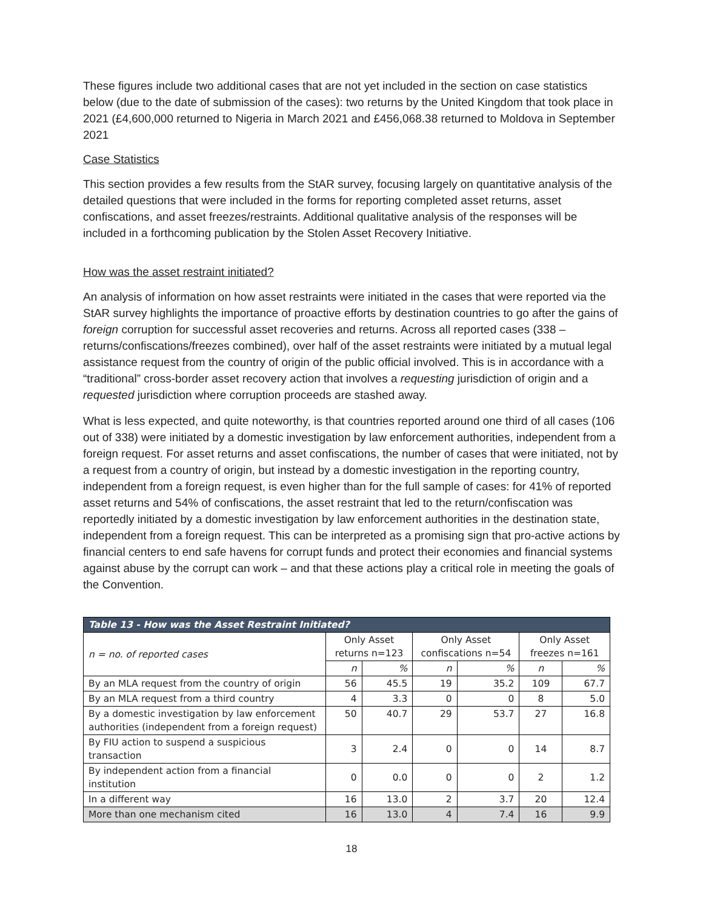These figures include two additional cases that are not yet included in the section on case statistics below (due to the date of submission of the cases): two returns by the United Kingdom that took place in 2021 (£4,600,000 returned to Nigeria in March 2021 and £456,068.38 returned to Moldova in September 2021
Case Statistics
This section provides a few results from the StAR survey, focusing largely on quantitative analysis of the detailed questions that were included in the forms for reporting completed asset returns, asset confiscations, and asset freezes/restraints. Additional qualitative analysis of the responses will be included in a forthcoming publication by the Stolen Asset Recovery Initiative.
How was the asset restraint initiated?
An analysis of information on how asset restraints were initiated in the cases that were reported via the StAR survey highlights the importance of proactive efforts by destination countries to go after the gains of foreign corruption for successful asset recoveries and returns. Across all reported cases (338 – returns/confiscations/freezes combined), over half of the asset restraints were initiated by a mutual legal assistance request from the country of origin of the public official involved. This is in accordance with a “traditional” cross-border asset recovery action that involves a requesting jurisdiction of origin and a requested jurisdiction where corruption proceeds are stashed away.
What is less expected, and quite noteworthy, is that countries reported around one third of all cases (106 out of 338) were initiated by a domestic investigation by law enforcement authorities, independent from a foreign request. For asset returns and asset confiscations, the number of cases that were initiated, not by a request from a country of origin, but instead by a domestic investigation in the reporting country, independent from a foreign request, is even higher than for the full sample of cases: for 41% of reported asset returns and 54% of confiscations, the asset restraint that led to the return/confiscation was reportedly initiated by a domestic investigation by law enforcement authorities in the destination state, independent from a foreign request. This can be interpreted as a promising sign that pro-active actions by financial centers to end safe havens for corrupt funds and protect their economies and financial systems against abuse by the corrupt can work – and that these actions play a critical role in meeting the goals of the Convention.
| Table 13 - How was the Asset Restraint Initiated? | | | | | | |
| --- | --- | --- | --- | --- | --- | --- |
| n = no. of reported cases | Only Asset returns n=123 | | Only Asset confiscations n=54 | | Only Asset freezes n=161 | |
| | n | % | n | % | n | % |
| By an MLA request from the country of origin | 56 | 45.5 | 19 | 35.2 | 109 | 67.7 |
| By an MLA request from a third country | 4 | 3.3 | 0 | 0 | 8 | 5.0 |
| By a domestic investigation by law enforcement authorities (independent from a foreign request) | 50 | 40.7 | 29 | 53.7 | 27 | 16.8 |
| By FIU action to suspend a suspicious transaction | 3 | 2.4 | 0 | 0 | 14 | 8.7 |
| By independent action from a financial institution | 0 | 0.0 | 0 | 0 | 2 | 1.2 |
| In a different way | 16 | 13.0 | 2 | 3.7 | 20 | 12.4 |
| More than one mechanism cited | 16 | 13.0 | 4 | 7.4 | 16 | 9.9 |
18